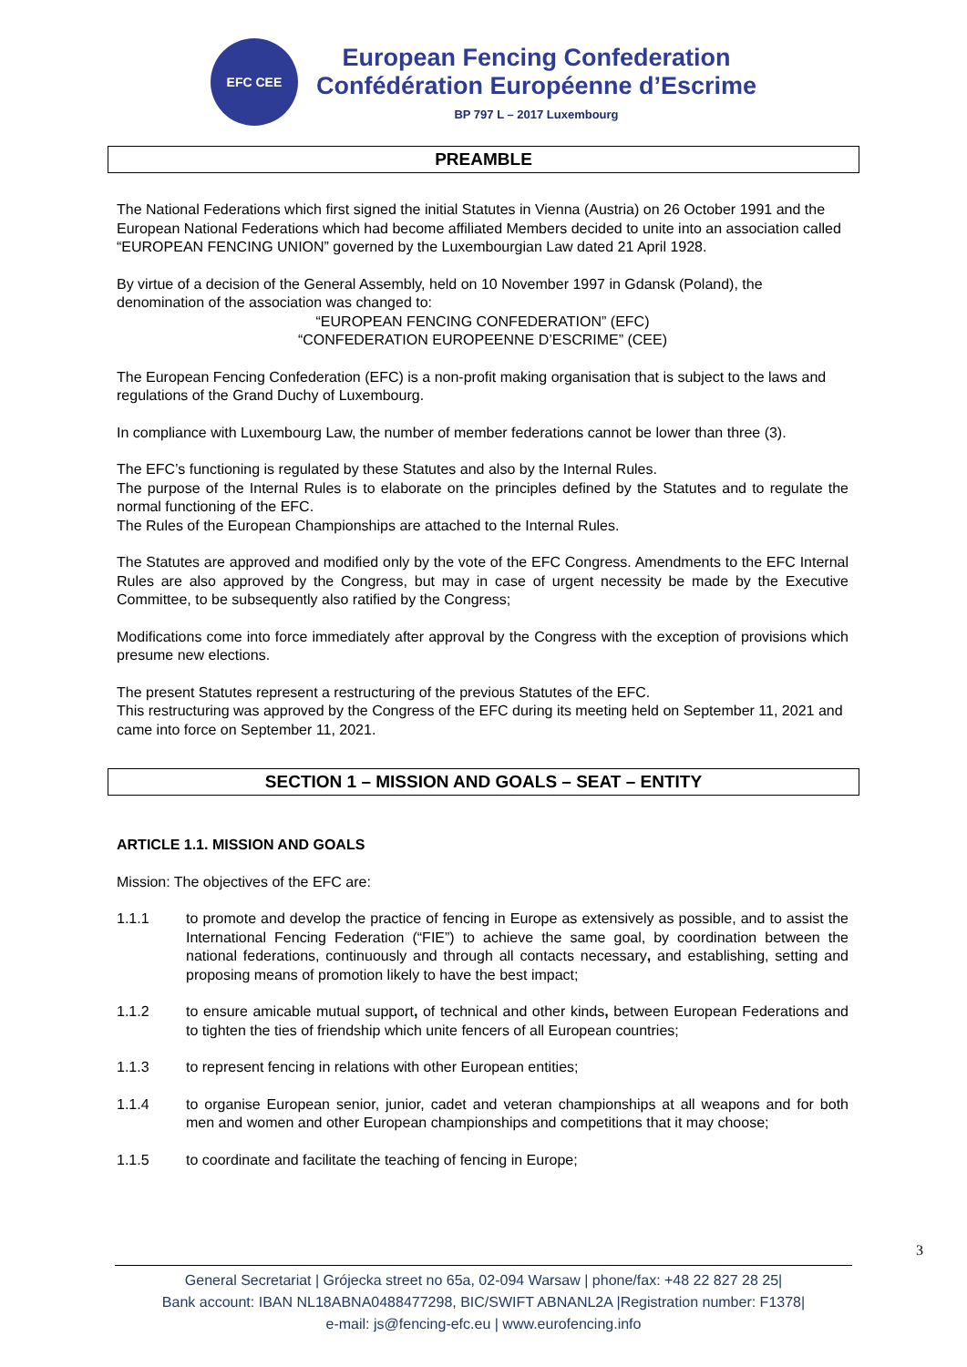EFC CEE
European Fencing Confederation
Confédération Européenne d’Escrime
BP 797 L – 2017 Luxembourg
PREAMBLE
The National Federations which first signed the initial Statutes in Vienna (Austria) on 26 October 1991 and the European National Federations which had become affiliated Members decided to unite into an association called “EUROPEAN FENCING UNION” governed by the Luxembourgian Law dated 21 April 1928.
By virtue of a decision of the General Assembly, held on 10 November 1997 in Gdansk (Poland), the denomination of the association was changed to:
“EUROPEAN FENCING CONFEDERATION” (EFC)
“CONFEDERATION EUROPEENNE D’ESCRIME” (CEE)
The European Fencing Confederation (EFC) is a non-profit making organisation that is subject to the laws and regulations of the Grand Duchy of Luxembourg.
In compliance with Luxembourg Law, the number of member federations cannot be lower than three (3).
The EFC’s functioning is regulated by these Statutes and also by the Internal Rules.
The purpose of the Internal Rules is to elaborate on the principles defined by the Statutes and to regulate the normal functioning of the EFC.
The Rules of the European Championships are attached to the Internal Rules.
The Statutes are approved and modified only by the vote of the EFC Congress. Amendments to the EFC Internal Rules are also approved by the Congress, but may in case of urgent necessity be made by the Executive Committee, to be subsequently also ratified by the Congress;
Modifications come into force immediately after approval by the Congress with the exception of provisions which presume new elections.
The present Statutes represent a restructuring of the previous Statutes of the EFC.
This restructuring was approved by the Congress of the EFC during its meeting held on September 11, 2021 and came into force on September 11, 2021.
SECTION 1 – MISSION AND GOALS – SEAT – ENTITY
ARTICLE 1.1. MISSION AND GOALS
Mission: The objectives of the EFC are:
1.1.1 to promote and develop the practice of fencing in Europe as extensively as possible, and to assist the International Fencing Federation (“FIE”) to achieve the same goal, by coordination between the national federations, continuously and through all contacts necessary, and establishing, setting and proposing means of promotion likely to have the best impact;
1.1.2 to ensure amicable mutual support, of technical and other kinds, between European Federations and to tighten the ties of friendship which unite fencers of all European countries;
1.1.3 to represent fencing in relations with other European entities;
1.1.4 to organise European senior, junior, cadet and veteran championships at all weapons and for both men and women and other European championships and competitions that it may choose;
1.1.5 to coordinate and facilitate the teaching of fencing in Europe;
3
General Secretariat | Grójecka street no 65a, 02-094 Warsaw | phone/fax: +48 22 827 28 25|
Bank account: IBAN NL18ABNA0488477298, BIC/SWIFT ABNANL2A |Registration number: F1378|
e-mail: js@fencing-efc.eu | www.eurofencing.info